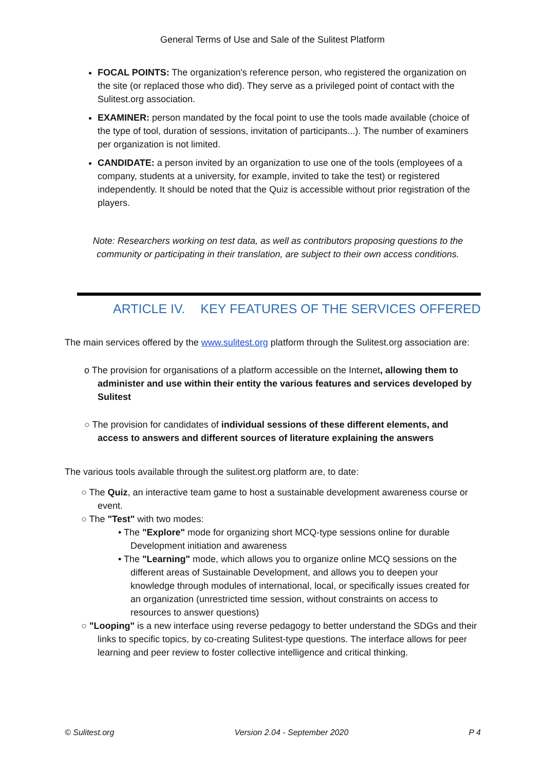General Terms of Use and Sale of the Sulitest Platform
FOCAL POINTS: The organization's reference person, who registered the organization on the site (or replaced those who did). They serve as a privileged point of contact with the Sulitest.org association.
EXAMINER: person mandated by the focal point to use the tools made available (choice of the type of tool, duration of sessions, invitation of participants...). The number of examiners per organization is not limited.
CANDIDATE: a person invited by an organization to use one of the tools (employees of a company, students at a university, for example, invited to take the test) or registered independently. It should be noted that the Quiz is accessible without prior registration of the players.
Note: Researchers working on test data, as well as contributors proposing questions to the community or participating in their translation, are subject to their own access conditions.
ARTICLE IV. KEY FEATURES OF THE SERVICES OFFERED
The main services offered by the www.sulitest.org platform through the Sulitest.org association are:
o The provision for organisations of a platform accessible on the Internet, allowing them to administer and use within their entity the various features and services developed by Sulitest
○ The provision for candidates of individual sessions of these different elements, and access to answers and different sources of literature explaining the answers
The various tools available through the sulitest.org platform are, to date:
○ The Quiz, an interactive team game to host a sustainable development awareness course or event.
○ The "Test" with two modes:
• The "Explore" mode for organizing short MCQ-type sessions online for durable Development initiation and awareness
• The "Learning" mode, which allows you to organize online MCQ sessions on the different areas of Sustainable Development, and allows you to deepen your knowledge through modules of international, local, or specifically issues created for an organization (unrestricted time session, without constraints on access to resources to answer questions)
○ "Looping" is a new interface using reverse pedagogy to better understand the SDGs and their links to specific topics, by co-creating Sulitest-type questions. The interface allows for peer learning and peer review to foster collective intelligence and critical thinking.
© Sulitest.org Version 2.04 - September 2020 P 4